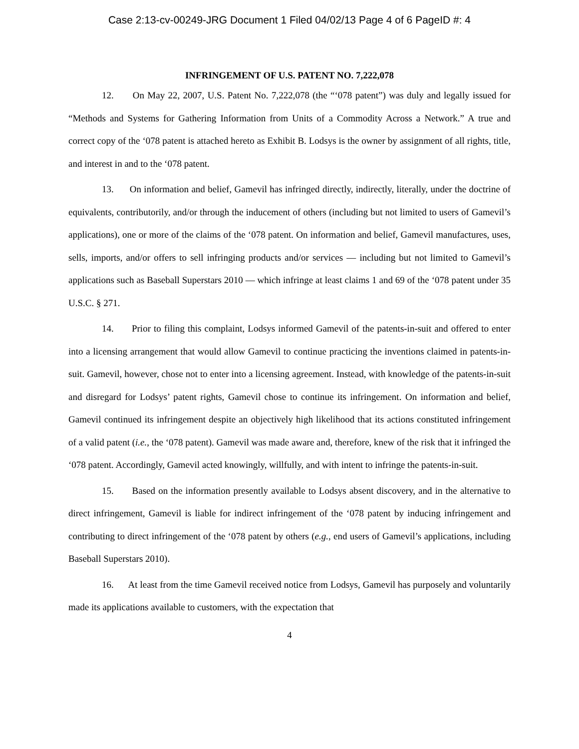Case 2:13-cv-00249-JRG Document 1 Filed 04/02/13 Page 4 of 6 PageID #: 4
INFRINGEMENT OF U.S. PATENT NO. 7,222,078
12. On May 22, 2007, U.S. Patent No. 7,222,078 (the “‘078 patent”) was duly and legally issued for “Methods and Systems for Gathering Information from Units of a Commodity Across a Network.” A true and correct copy of the ‘078 patent is attached hereto as Exhibit B. Lodsys is the owner by assignment of all rights, title, and interest in and to the ‘078 patent.
13. On information and belief, Gamevil has infringed directly, indirectly, literally, under the doctrine of equivalents, contributorily, and/or through the inducement of others (including but not limited to users of Gamevil’s applications), one or more of the claims of the ‘078 patent. On information and belief, Gamevil manufactures, uses, sells, imports, and/or offers to sell infringing products and/or services — including but not limited to Gamevil’s applications such as Baseball Superstars 2010 — which infringe at least claims 1 and 69 of the ‘078 patent under 35 U.S.C. § 271.
14. Prior to filing this complaint, Lodsys informed Gamevil of the patents-in-suit and offered to enter into a licensing arrangement that would allow Gamevil to continue practicing the inventions claimed in patents-in-suit. Gamevil, however, chose not to enter into a licensing agreement. Instead, with knowledge of the patents-in-suit and disregard for Lodsys’ patent rights, Gamevil chose to continue its infringement. On information and belief, Gamevil continued its infringement despite an objectively high likelihood that its actions constituted infringement of a valid patent (i.e., the ‘078 patent). Gamevil was made aware and, therefore, knew of the risk that it infringed the ‘078 patent. Accordingly, Gamevil acted knowingly, willfully, and with intent to infringe the patents-in-suit.
15. Based on the information presently available to Lodsys absent discovery, and in the alternative to direct infringement, Gamevil is liable for indirect infringement of the ‘078 patent by inducing infringement and contributing to direct infringement of the ‘078 patent by others (e.g., end users of Gamevil’s applications, including Baseball Superstars 2010).
16. At least from the time Gamevil received notice from Lodsys, Gamevil has purposely and voluntarily made its applications available to customers, with the expectation that
4